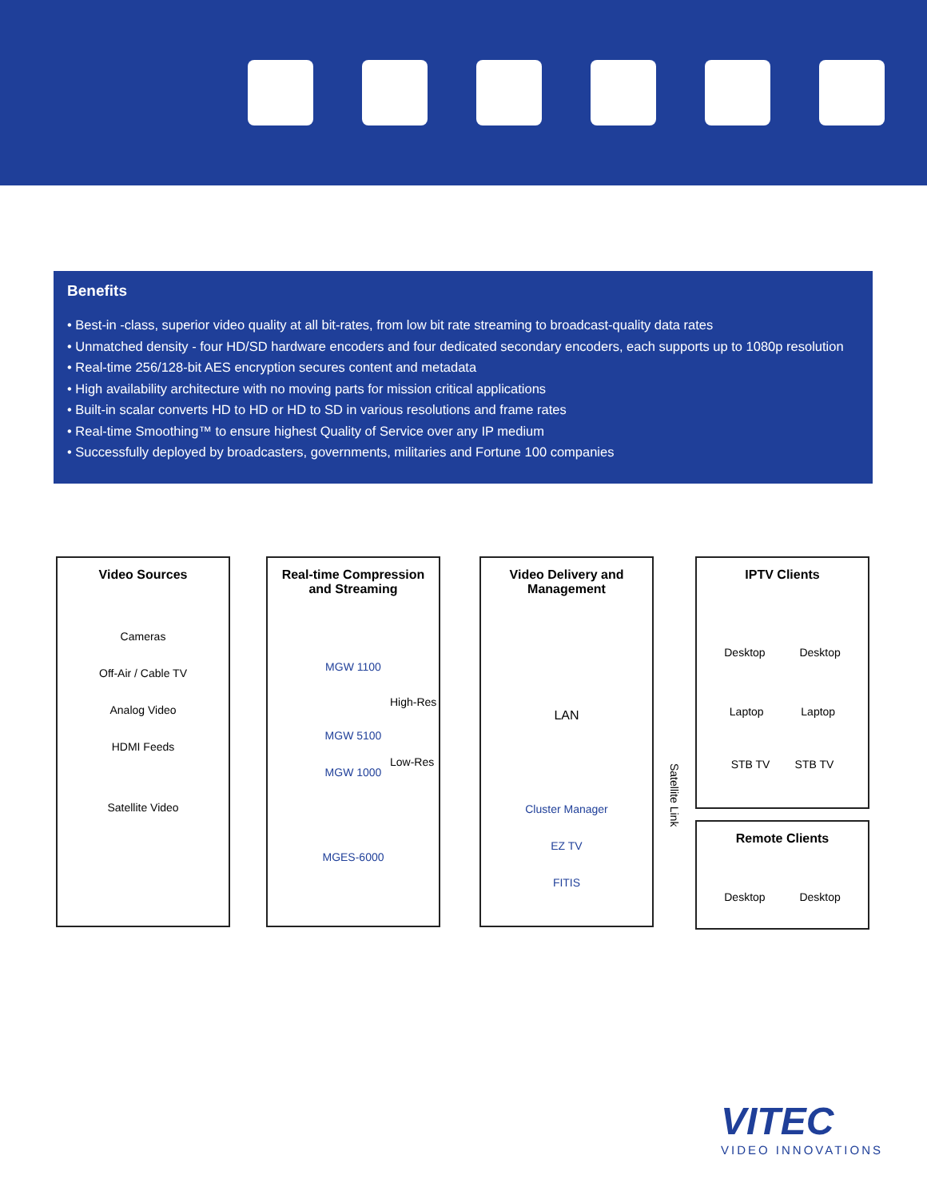Benefits
• Best-in -class, superior video quality at all bit-rates, from low bit rate streaming to broadcast-quality data rates
• Unmatched density - four HD/SD hardware encoders and four dedicated secondary encoders, each supports up to 1080p resolution
• Real-time 256/128-bit AES encryption secures content and metadata
• High availability architecture with no moving parts for mission critical applications
• Built-in scalar converts HD to HD or HD to SD in various resolutions and frame rates
• Real-time Smoothing™ to ensure highest Quality of Service over any IP medium
• Successfully deployed by broadcasters, governments, militaries and Fortune 100 companies
Video Sources
Cameras
Off-Air / Cable TV
Analog Video
HDMI Feeds
Satellite Video
Real-time Compression
and Streaming
MGW 1100
MGW 5100
MGW 1000
MGES-6000
High-Res
Low-Res
Video Delivery and
Management
LAN
Cluster Manager
EZ TV
FITIS
Satellite Link
IPTV Clients
Desktop Desktop
Laptop Laptop
STB TV STB TV
Remote Clients
Desktop Desktop
VITEC
VIDEO INNOVATIONS